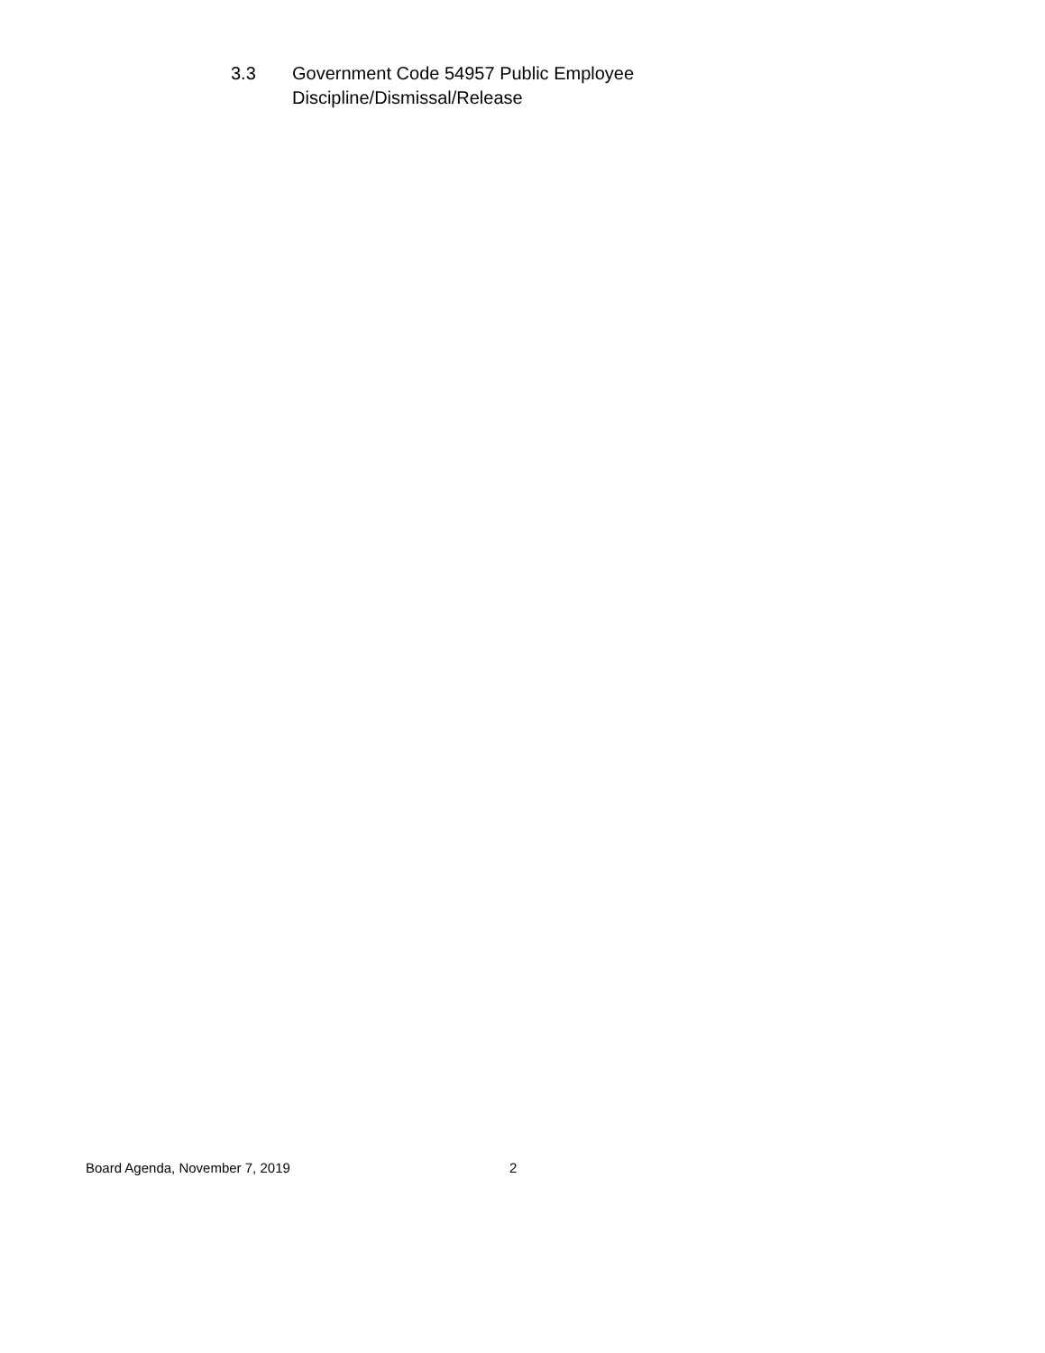3.3 Government Code 54957 Public Employee
Discipline/Dismissal/Release
Board Agenda, November 7, 2019 2